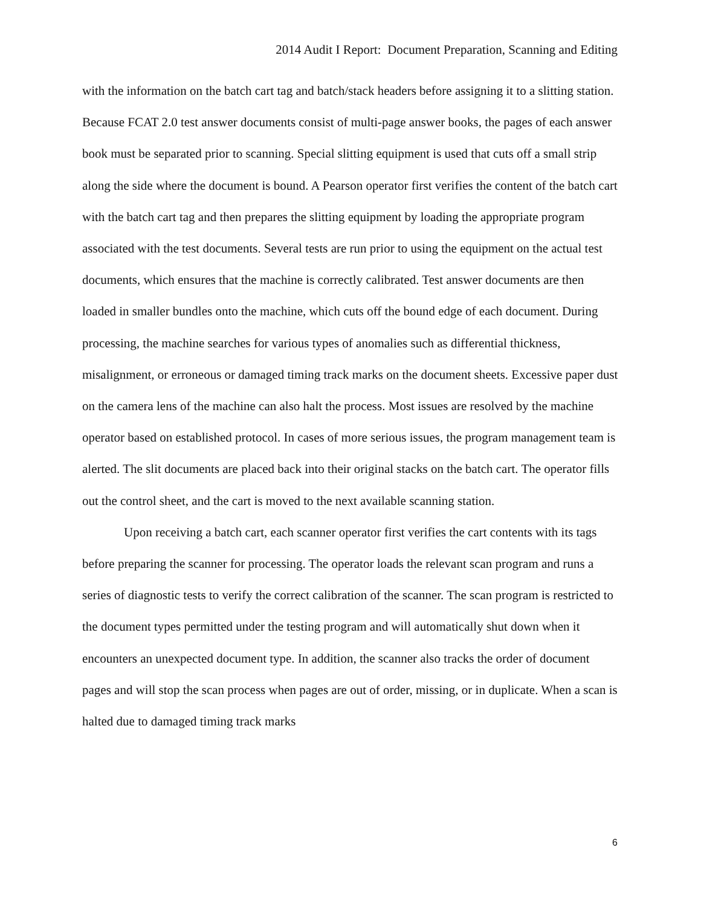2014 Audit I Report: Document Preparation, Scanning and Editing
with the information on the batch cart tag and batch/stack headers before assigning it to a slitting station. Because FCAT 2.0 test answer documents consist of multi-page answer books, the pages of each answer book must be separated prior to scanning. Special slitting equipment is used that cuts off a small strip along the side where the document is bound. A Pearson operator first verifies the content of the batch cart with the batch cart tag and then prepares the slitting equipment by loading the appropriate program associated with the test documents. Several tests are run prior to using the equipment on the actual test documents, which ensures that the machine is correctly calibrated. Test answer documents are then loaded in smaller bundles onto the machine, which cuts off the bound edge of each document. During processing, the machine searches for various types of anomalies such as differential thickness, misalignment, or erroneous or damaged timing track marks on the document sheets. Excessive paper dust on the camera lens of the machine can also halt the process. Most issues are resolved by the machine operator based on established protocol. In cases of more serious issues, the program management team is alerted. The slit documents are placed back into their original stacks on the batch cart. The operator fills out the control sheet, and the cart is moved to the next available scanning station.
Upon receiving a batch cart, each scanner operator first verifies the cart contents with its tags before preparing the scanner for processing. The operator loads the relevant scan program and runs a series of diagnostic tests to verify the correct calibration of the scanner. The scan program is restricted to the document types permitted under the testing program and will automatically shut down when it encounters an unexpected document type. In addition, the scanner also tracks the order of document pages and will stop the scan process when pages are out of order, missing, or in duplicate. When a scan is halted due to damaged timing track marks
6